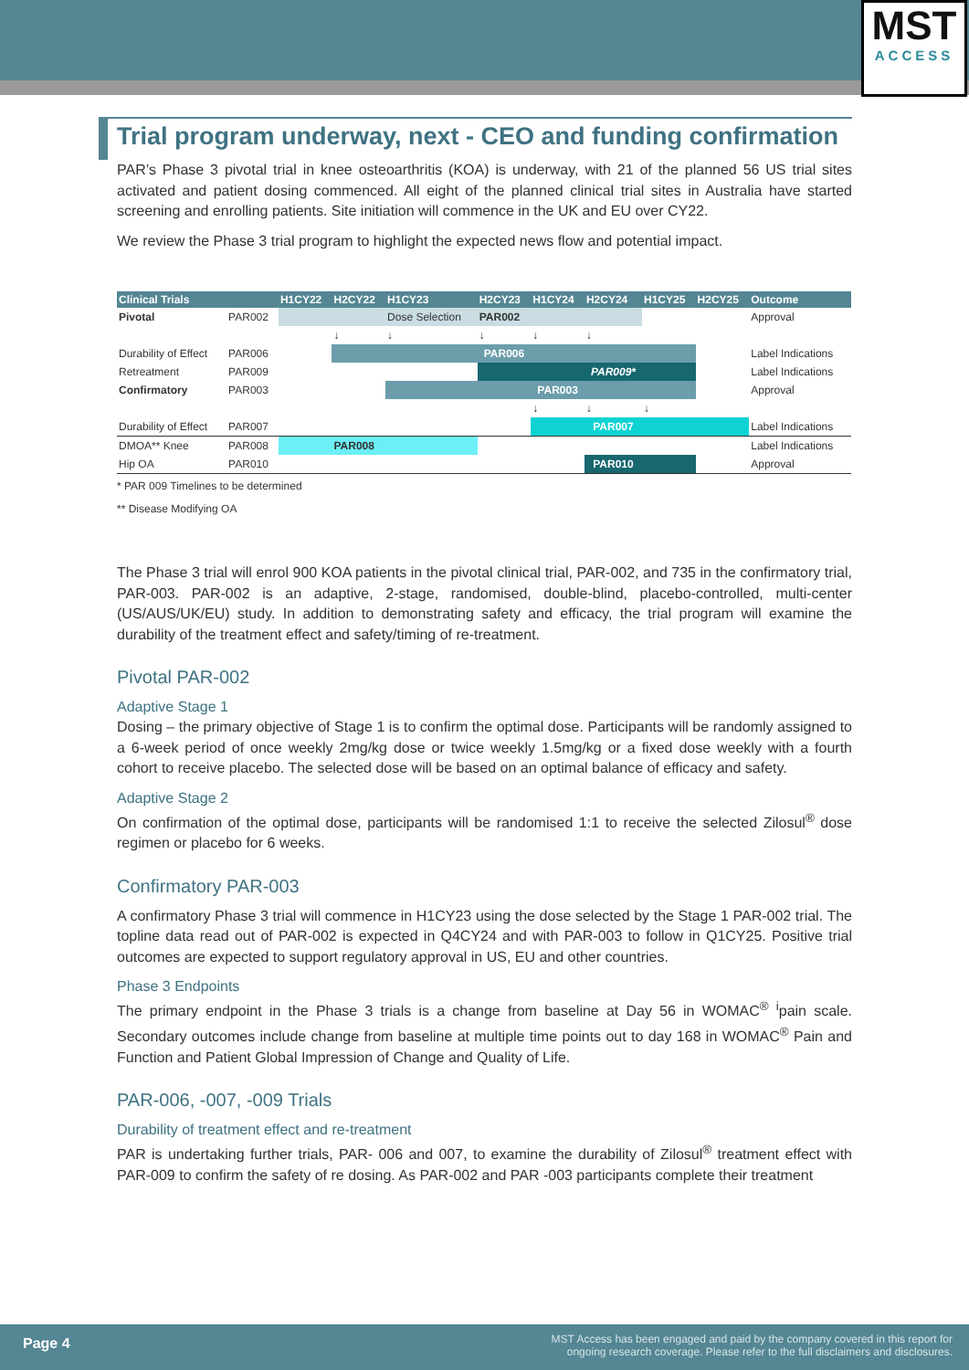MST
ACCESS
Trial program underway, next - CEO and funding confirmation
PAR’s Phase 3 pivotal trial in knee osteoarthritis (KOA) is underway, with 21 of the planned 56 US trial sites activated and patient dosing commenced. All eight of the planned clinical trial sites in Australia have started screening and enrolling patients. Site initiation will commence in the UK and EU over CY22.
We review the Phase 3 trial program to highlight the expected news flow and potential impact.
| Clinical Trials | | H1CY22 | H2CY22 | H1CY23 | H2CY23 | H1CY24 | H2CY24 | H1CY25 | H2CY25 | Outcome |
| --- | --- | --- | --- | --- | --- | --- | --- | --- | --- | --- |
| Pivotal | PAR002 | | | Dose Selection | PAR002 | | | | | Approval |
| | | | ↓ | ↓ | ↓ | ↓ | ↓ | | | |
| Durability of Effect | PAR006 | | | | PAR006 | | | | | Label Indications |
| Retreatment | PAR009 | | | | | | PAR009* | | | Label Indications |
| Confirmatory | PAR003 | | | | | PAR003 | | | | Approval |
| | | | | | | ↓ | ↓ | ↓ | | |
| Durability of Effect | PAR007 | | | | | | PAR007 | | | Label Indications |
| DMOA** Knee | PAR008 | | PAR008 | | | | | | | Label Indications |
| Hip OA | PAR010 | | | | | | PAR010 | | | Approval |
* PAR 009 Timelines to be determined
** Disease Modifying OA
The Phase 3 trial will enrol 900 KOA patients in the pivotal clinical trial, PAR-002, and 735 in the confirmatory trial, PAR-003. PAR-002 is an adaptive, 2-stage, randomised, double-blind, placebo-controlled, multi-center (US/AUS/UK/EU) study. In addition to demonstrating safety and efficacy, the trial program will examine the durability of the treatment effect and safety/timing of re-treatment.
Pivotal PAR-002
Adaptive Stage 1
Dosing – the primary objective of Stage 1 is to confirm the optimal dose. Participants will be randomly assigned to a 6-week period of once weekly 2mg/kg dose or twice weekly 1.5mg/kg or a fixed dose weekly with a fourth cohort to receive placebo. The selected dose will be based on an optimal balance of efficacy and safety.
Adaptive Stage 2
On confirmation of the optimal dose, participants will be randomised 1:1 to receive the selected Zilosul<sup>®</sup> dose regimen or placebo for 6 weeks.
Confirmatory PAR-003
A confirmatory Phase 3 trial will commence in H1CY23 using the dose selected by the Stage 1 PAR-002 trial. The topline data read out of PAR-002 is expected in Q4CY24 and with PAR-003 to follow in Q1CY25. Positive trial outcomes are expected to support regulatory approval in US, EU and other countries.
Phase 3 Endpoints
The primary endpoint in the Phase 3 trials is a change from baseline at Day 56 in WOMAC<sup>®</sup> <sup>i</sup>pain scale. Secondary outcomes include change from baseline at multiple time points out to day 168 in WOMAC<sup>®</sup> Pain and Function and Patient Global Impression of Change and Quality of Life.
PAR-006, -007, -009 Trials
Durability of treatment effect and re-treatment
PAR is undertaking further trials, PAR- 006 and 007, to examine the durability of Zilosul<sup>®</sup> treatment effect with PAR-009 to confirm the safety of re dosing. As PAR-002 and PAR -003 participants complete their treatment
Page 4 MST Access has been engaged and paid by the company covered in this report for
ongoing research coverage. Please refer to the full disclaimers and disclosures.